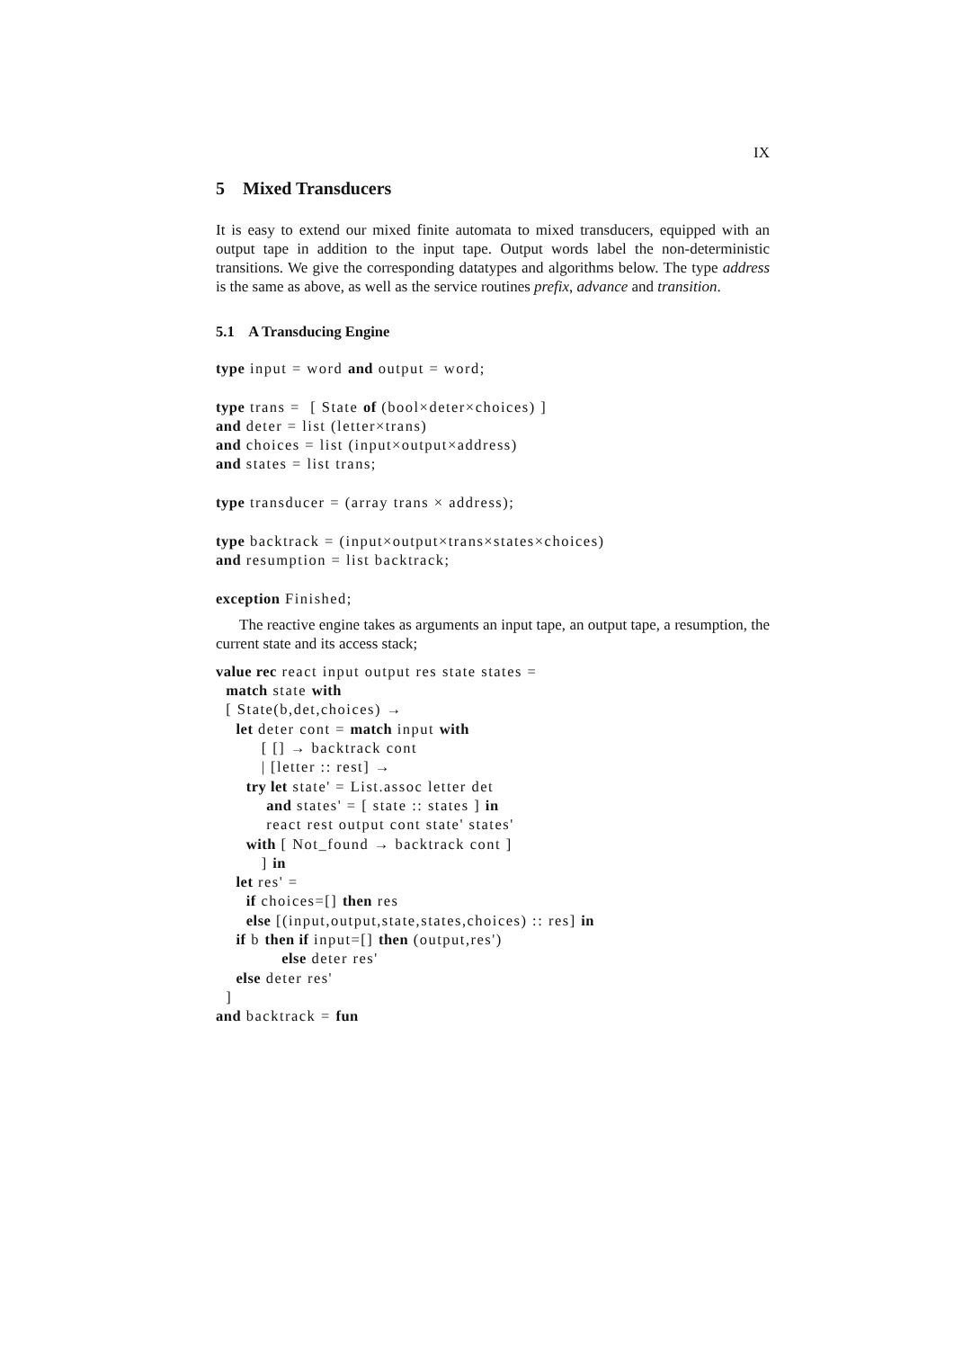IX
5 Mixed Transducers
It is easy to extend our mixed finite automata to mixed transducers, equipped with an output tape in addition to the input tape. Output words label the non-deterministic transitions. We give the corresponding datatypes and algorithms below. The type address is the same as above, as well as the service routines prefix, advance and transition.
5.1 A Transducing Engine
type input = word and output = word;

type trans =  [ State of (bool×deter×choices) ]
and deter = list (letter×trans)
and choices = list (input×output×address)
and states = list trans;

type transducer = (array trans × address);

type backtrack = (input×output×trans×states×choices)
and resumption = list backtrack;

exception Finished;
The reactive engine takes as arguments an input tape, an output tape, a resumption, the current state and its access stack;
value rec react input output res state states =
  match state with
  [ State(b,det,choices) →
    let deter cont = match input with
         [ [] → backtrack cont
         | [letter :: rest] →
      try let state' = List.assoc letter det
          and states' = [ state :: states ] in
          react rest output cont state' states'
      with [ Not_found → backtrack cont ]
         ] in
    let res' =
      if choices=[] then res
      else [(input,output,state,states,choices) :: res] in
    if b then if input=[] then (output,res')
             else deter res'
    else deter res'
  ]
and backtrack = fun